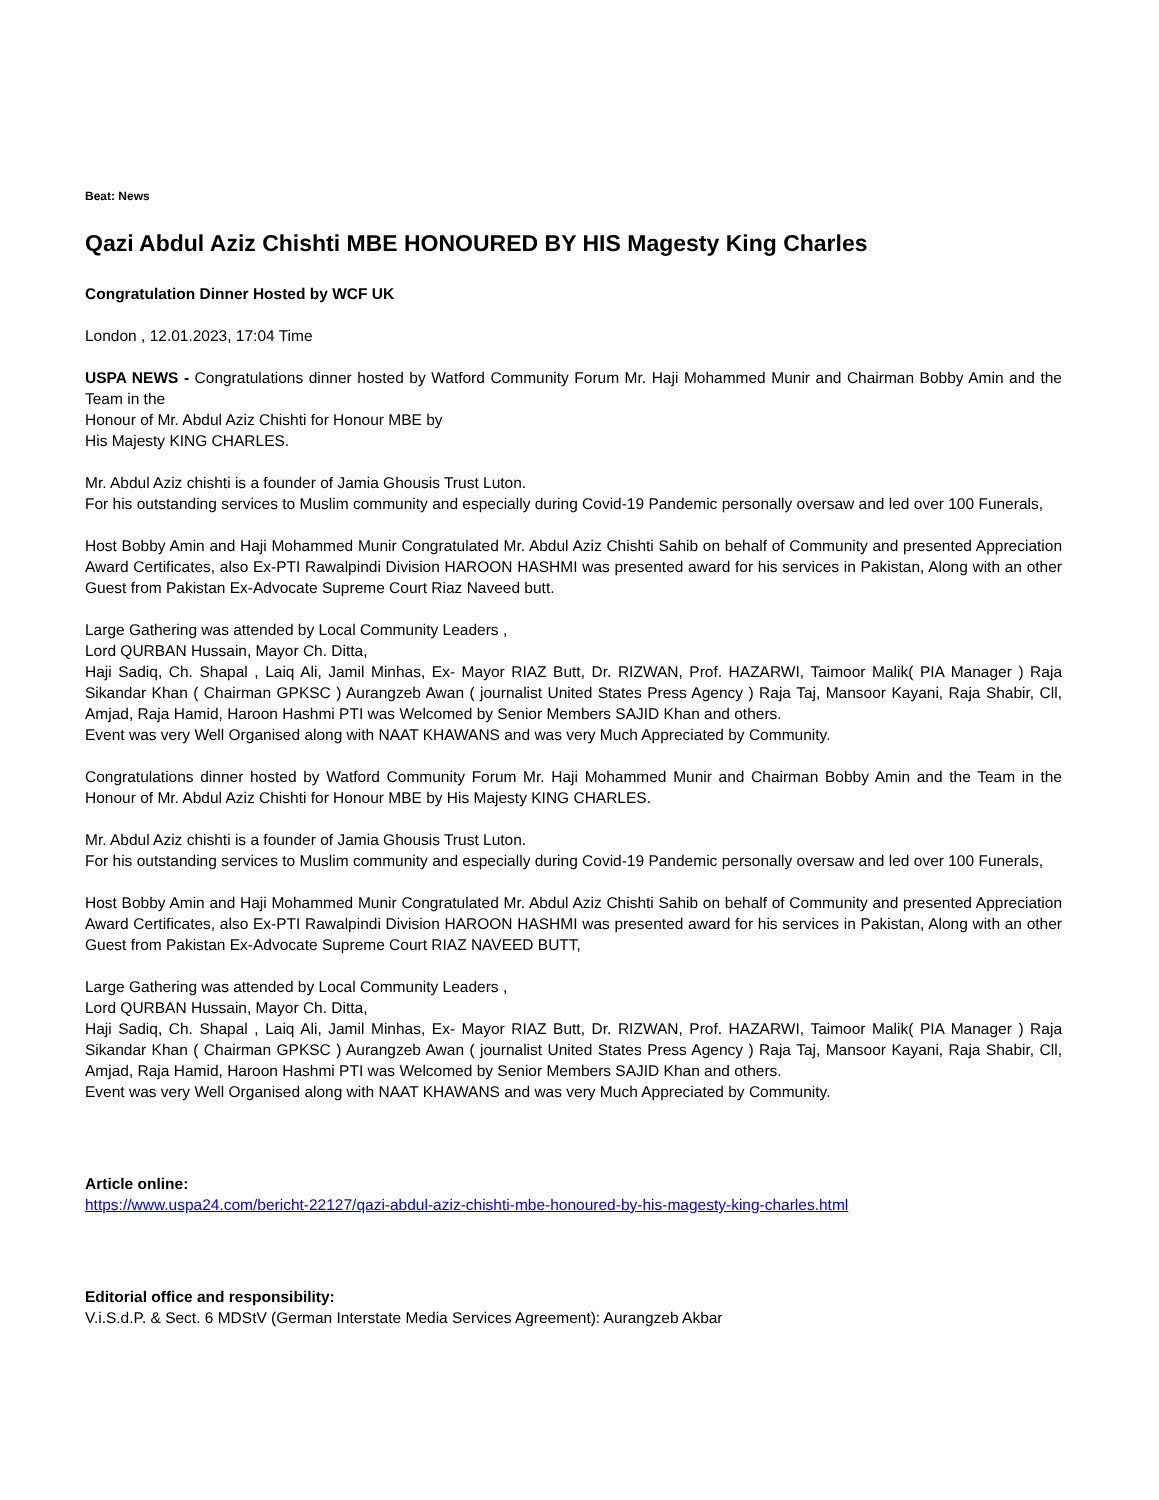Beat: News
Qazi Abdul Aziz Chishti MBE HONOURED BY HIS Magesty King Charles
Congratulation Dinner Hosted by WCF UK
London , 12.01.2023, 17:04 Time
USPA NEWS - Congratulations dinner hosted by Watford Community Forum Mr. Haji Mohammed Munir and Chairman Bobby Amin and the Team in the
Honour of Mr. Abdul Aziz Chishti for Honour MBE by
His Majesty KING CHARLES.
Mr. Abdul Aziz chishti is a founder of Jamia Ghousis Trust Luton.
For his outstanding services to Muslim community and especially during Covid-19 Pandemic personally oversaw and led over 100 Funerals,
Host Bobby Amin and Haji Mohammed Munir Congratulated Mr. Abdul Aziz Chishti Sahib on behalf of Community and presented Appreciation Award Certificates, also Ex-PTI Rawalpindi Division HAROON HASHMI was presented award for his services in Pakistan, Along with an other Guest from Pakistan Ex-Advocate Supreme Court Riaz Naveed butt.
Large Gathering was attended by Local Community Leaders ,
Lord QURBAN Hussain, Mayor Ch. Ditta,
Haji Sadiq, Ch. Shapal , Laiq Ali, Jamil Minhas, Ex- Mayor RIAZ Butt, Dr. RIZWAN, Prof. HAZARWI, Taimoor Malik( PIA Manager ) Raja Sikandar Khan ( Chairman GPKSC ) Aurangzeb Awan ( journalist United States Press Agency ) Raja Taj, Mansoor Kayani, Raja Shabir, Cll, Amjad, Raja Hamid, Haroon Hashmi PTI was Welcomed by Senior Members SAJID Khan and others.
Event was very Well Organised along with NAAT KHAWANS and was very Much Appreciated by Community.
Congratulations dinner hosted by Watford Community Forum Mr. Haji Mohammed Munir and Chairman Bobby Amin and the Team in the Honour of Mr. Abdul Aziz Chishti for Honour MBE by His Majesty KING CHARLES.
Mr. Abdul Aziz chishti is a founder of Jamia Ghousis Trust Luton.
For his outstanding services to Muslim community and especially during Covid-19 Pandemic personally oversaw and led over 100 Funerals,
Host Bobby Amin and Haji Mohammed Munir Congratulated Mr. Abdul Aziz Chishti Sahib on behalf of Community and presented Appreciation Award Certificates, also Ex-PTI Rawalpindi Division HAROON HASHMI was presented award for his services in Pakistan, Along with an other Guest from Pakistan Ex-Advocate Supreme Court RIAZ NAVEED BUTT,
Large Gathering was attended by Local Community Leaders ,
Lord QURBAN Hussain, Mayor Ch. Ditta,
Haji Sadiq, Ch. Shapal , Laiq Ali, Jamil Minhas, Ex- Mayor RIAZ Butt, Dr. RIZWAN, Prof. HAZARWI, Taimoor Malik( PIA Manager ) Raja Sikandar Khan ( Chairman GPKSC ) Aurangzeb Awan ( journalist United States Press Agency ) Raja Taj, Mansoor Kayani, Raja Shabir, Cll, Amjad, Raja Hamid, Haroon Hashmi PTI was Welcomed by Senior Members SAJID Khan and others.
Event was very Well Organised along with NAAT KHAWANS and was very Much Appreciated by Community.
Article online:
https://www.uspa24.com/bericht-22127/qazi-abdul-aziz-chishti-mbe-honoured-by-his-magesty-king-charles.html
Editorial office and responsibility:
V.i.S.d.P. & Sect. 6 MDStV (German Interstate Media Services Agreement): Aurangzeb Akbar